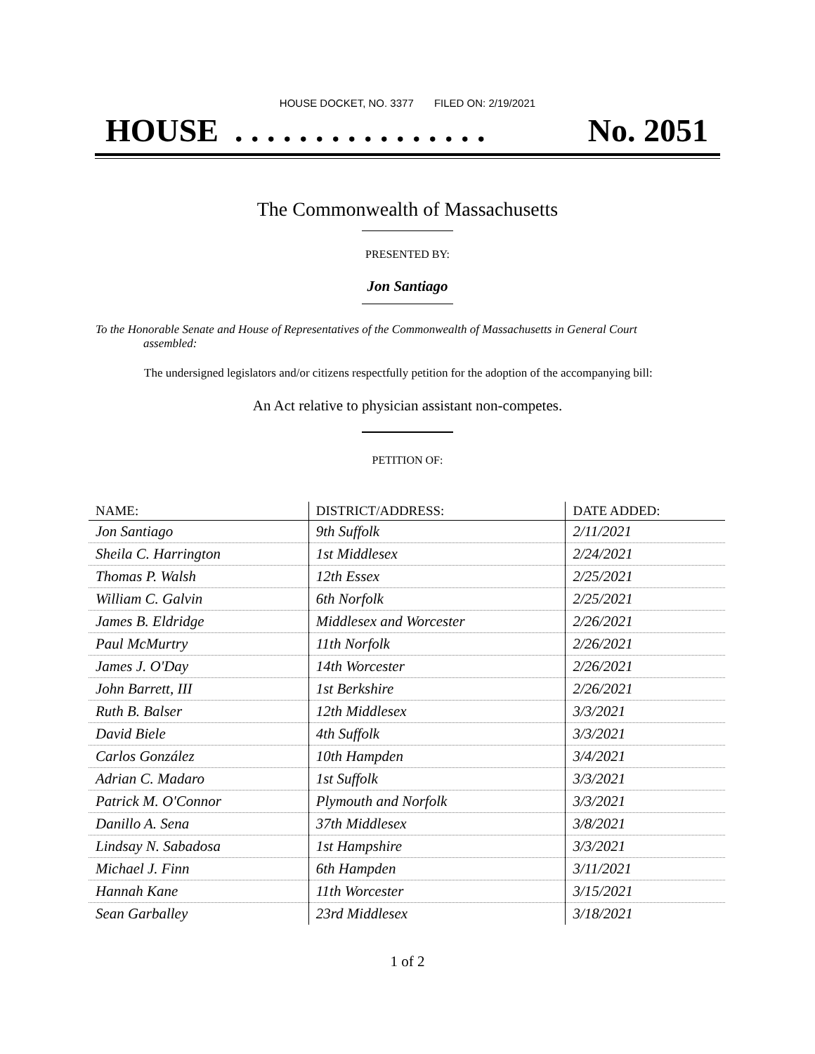HOUSE DOCKET, NO. 3377 FILED ON: 2/19/2021
HOUSE . . . . . . . . . . . . . . . . No. 2051
The Commonwealth of Massachusetts
PRESENTED BY:
Jon Santiago
To the Honorable Senate and House of Representatives of the Commonwealth of Massachusetts in General Court assembled:
The undersigned legislators and/or citizens respectfully petition for the adoption of the accompanying bill:
An Act relative to physician assistant non-competes.
PETITION OF:
| NAME: | DISTRICT/ADDRESS: | DATE ADDED: |
| --- | --- | --- |
| Jon Santiago | 9th Suffolk | 2/11/2021 |
| Sheila C. Harrington | 1st Middlesex | 2/24/2021 |
| Thomas P. Walsh | 12th Essex | 2/25/2021 |
| William C. Galvin | 6th Norfolk | 2/25/2021 |
| James B. Eldridge | Middlesex and Worcester | 2/26/2021 |
| Paul McMurtry | 11th Norfolk | 2/26/2021 |
| James J. O'Day | 14th Worcester | 2/26/2021 |
| John Barrett, III | 1st Berkshire | 2/26/2021 |
| Ruth B. Balser | 12th Middlesex | 3/3/2021 |
| David Biele | 4th Suffolk | 3/3/2021 |
| Carlos González | 10th Hampden | 3/4/2021 |
| Adrian C. Madaro | 1st Suffolk | 3/3/2021 |
| Patrick M. O'Connor | Plymouth and Norfolk | 3/3/2021 |
| Danillo A. Sena | 37th Middlesex | 3/8/2021 |
| Lindsay N. Sabadosa | 1st Hampshire | 3/3/2021 |
| Michael J. Finn | 6th Hampden | 3/11/2021 |
| Hannah Kane | 11th Worcester | 3/15/2021 |
| Sean Garballey | 23rd Middlesex | 3/18/2021 |
1 of 2